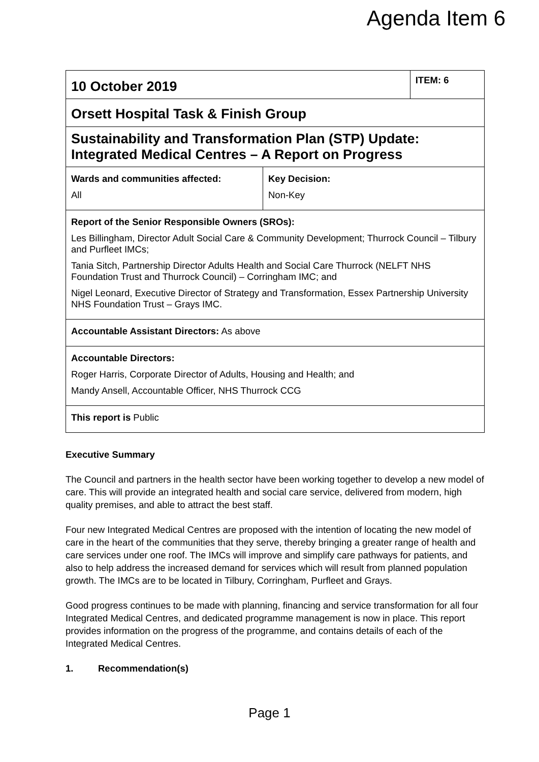Agenda Item 6
| 10 October 2019 | | ITEM: 6 |
| Orsett Hospital Task & Finish Group | | |
| Sustainability and Transformation Plan (STP) Update: Integrated Medical Centres – A Report on Progress | | |
| Wards and communities affected: All | Key Decision: Non-Key | |
| Report of the Senior Responsible Owners (SROs): Les Billingham, Director Adult Social Care & Community Development; Thurrock Council – Tilbury and Purfleet IMCs; Tania Sitch, Partnership Director Adults Health and Social Care Thurrock (NELFT NHS Foundation Trust and Thurrock Council) – Corringham IMC; and Nigel Leonard, Executive Director of Strategy and Transformation, Essex Partnership University NHS Foundation Trust – Grays IMC. | | |
| Accountable Assistant Directors: As above | | |
| Accountable Directors: Roger Harris, Corporate Director of Adults, Housing and Health; and Mandy Ansell, Accountable Officer, NHS Thurrock CCG | | |
| This report is Public | | |
Executive Summary
The Council and partners in the health sector have been working together to develop a new model of care. This will provide an integrated health and social care service, delivered from modern, high quality premises, and able to attract the best staff.
Four new Integrated Medical Centres are proposed with the intention of locating the new model of care in the heart of the communities that they serve, thereby bringing a greater range of health and care services under one roof. The IMCs will improve and simplify care pathways for patients, and also to help address the increased demand for services which will result from planned population growth. The IMCs are to be located in Tilbury, Corringham, Purfleet and Grays.
Good progress continues to be made with planning, financing and service transformation for all four Integrated Medical Centres, and dedicated programme management is now in place. This report provides information on the progress of the programme, and contains details of each of the Integrated Medical Centres.
1. Recommendation(s)
Page 1